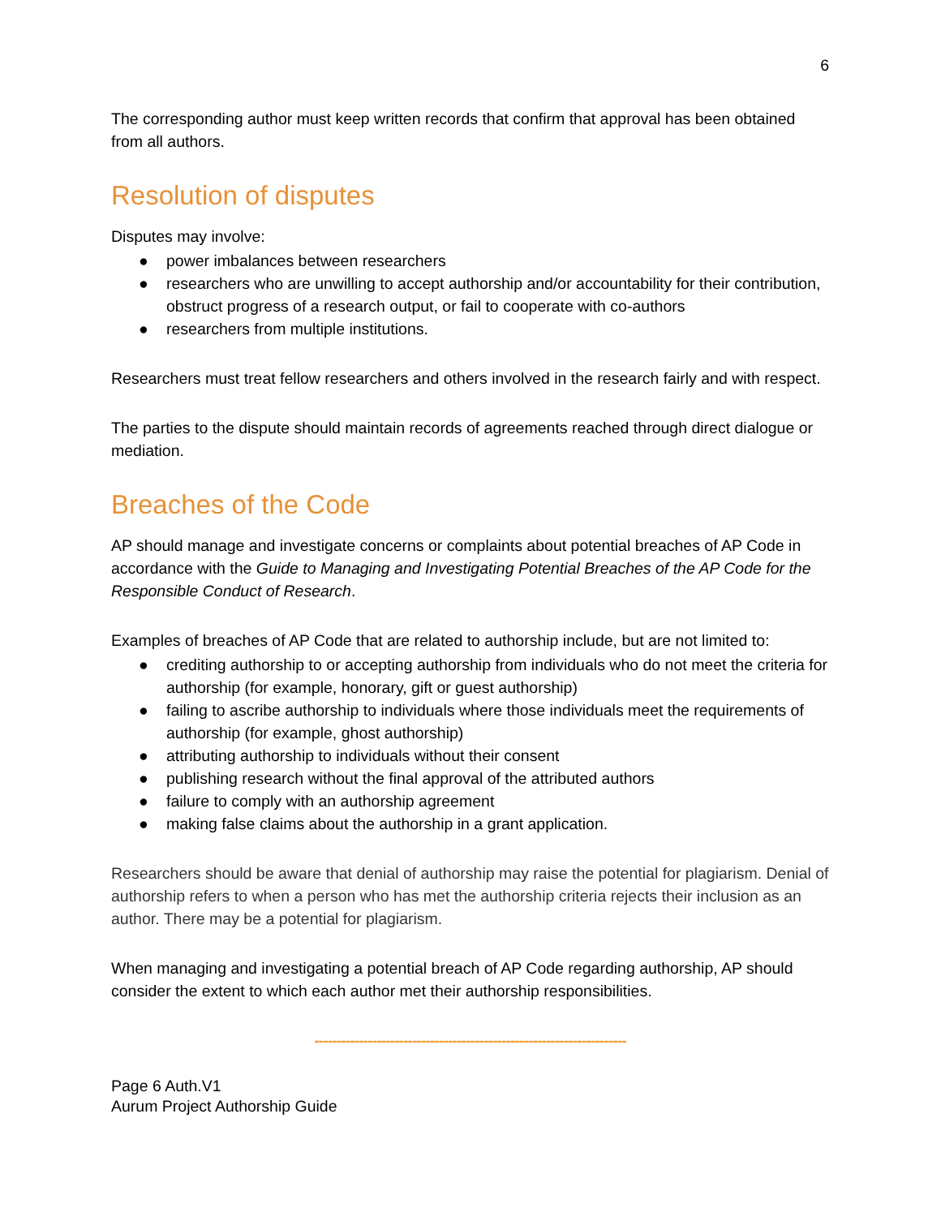6
The corresponding author must keep written records that confirm that approval has been obtained from all authors.
Resolution of disputes
Disputes may involve:
● power imbalances between researchers
● researchers who are unwilling to accept authorship and/or accountability for their contribution, obstruct progress of a research output, or fail to cooperate with co-authors
● researchers from multiple institutions.
Researchers must treat fellow researchers and others involved in the research fairly and with respect.
The parties to the dispute should maintain records of agreements reached through direct dialogue or mediation.
Breaches of the Code
AP should manage and investigate concerns or complaints about potential breaches of AP Code in accordance with the Guide to Managing and Investigating Potential Breaches of the AP Code for the Responsible Conduct of Research.
Examples of breaches of AP Code that are related to authorship include, but are not limited to:
● crediting authorship to or accepting authorship from individuals who do not meet the criteria for authorship (for example, honorary, gift or guest authorship)
● failing to ascribe authorship to individuals where those individuals meet the requirements of authorship (for example, ghost authorship)
● attributing authorship to individuals without their consent
● publishing research without the final approval of the attributed authors
● failure to comply with an authorship agreement
● making false claims about the authorship in a grant application.
Researchers should be aware that denial of authorship may raise the potential for plagiarism. Denial of authorship refers to when a person who has met the authorship criteria rejects their inclusion as an author. There may be a potential for plagiarism.
When managing and investigating a potential breach of AP Code regarding authorship, AP should consider the extent to which each author met their authorship responsibilities.
----------------------------------------------------------------------
Page 6 Auth.V1
Aurum Project Authorship Guide